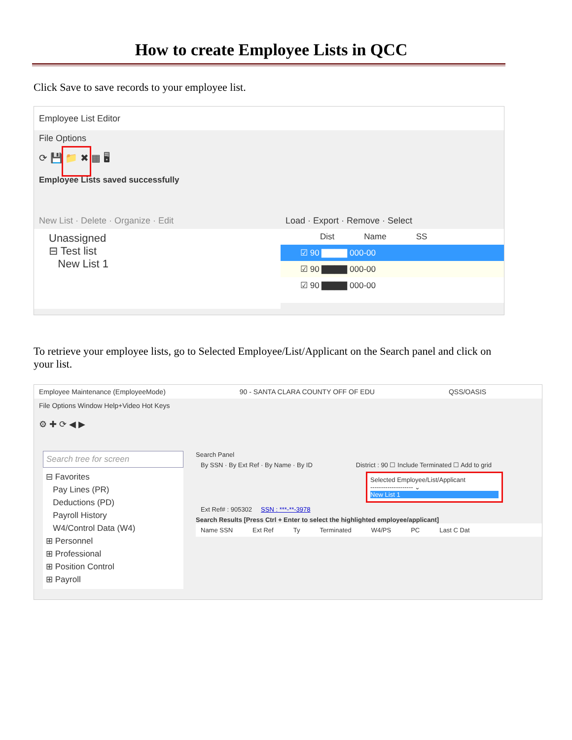How to create Employee Lists in QCC
Click Save to save records to your employee list.
Employee List Editor
File Options
⟳ 💾 📁 ✖ ▦ 🖥
Employee Lists saved successfully
New List · Delete · Organize · Edit
Unassigned
⊟ Test list
New List 1
Load · Export · Remove · Select
Dist Name SS
☑ 90 ▇▇▇▇ 000-00
☑ 90 ▇▇▇▇ 000-00
☑ 90 ▇▇▇▇ 000-00
To retrieve your employee lists, go to Selected Employee/List/Applicant on the Search panel and click on your list.
Employee Maintenance (EmployeeMode) 90 - SANTA CLARA COUNTY OFF OF EDU QSS/OASIS
File Options Window Help+Video Hot Keys
⚙ ✚ ⟳ ◀ ▶
Search tree for screen
⊟ Favorites
Pay Lines (PR)
Deductions (PD)
Payroll History
W4/Control Data (W4)
⊞ Personnel
⊞ Professional
⊞ Position Control
⊞ Payroll
Search Panel
By SSN · By Ext Ref · By Name · By ID District : 90 ☐ Include Terminated ☐ Add to grid
Selected Employee/List/Applicant
-------------------- ⌄
New List 1
Ext Ref# : 905302 SSN : ***-**-3978
Search Results [Press Ctrl + Enter to select the highlighted employee/applicant]
Name SSN Ext Ref Ty Terminated W4/PS PC Last C Dat